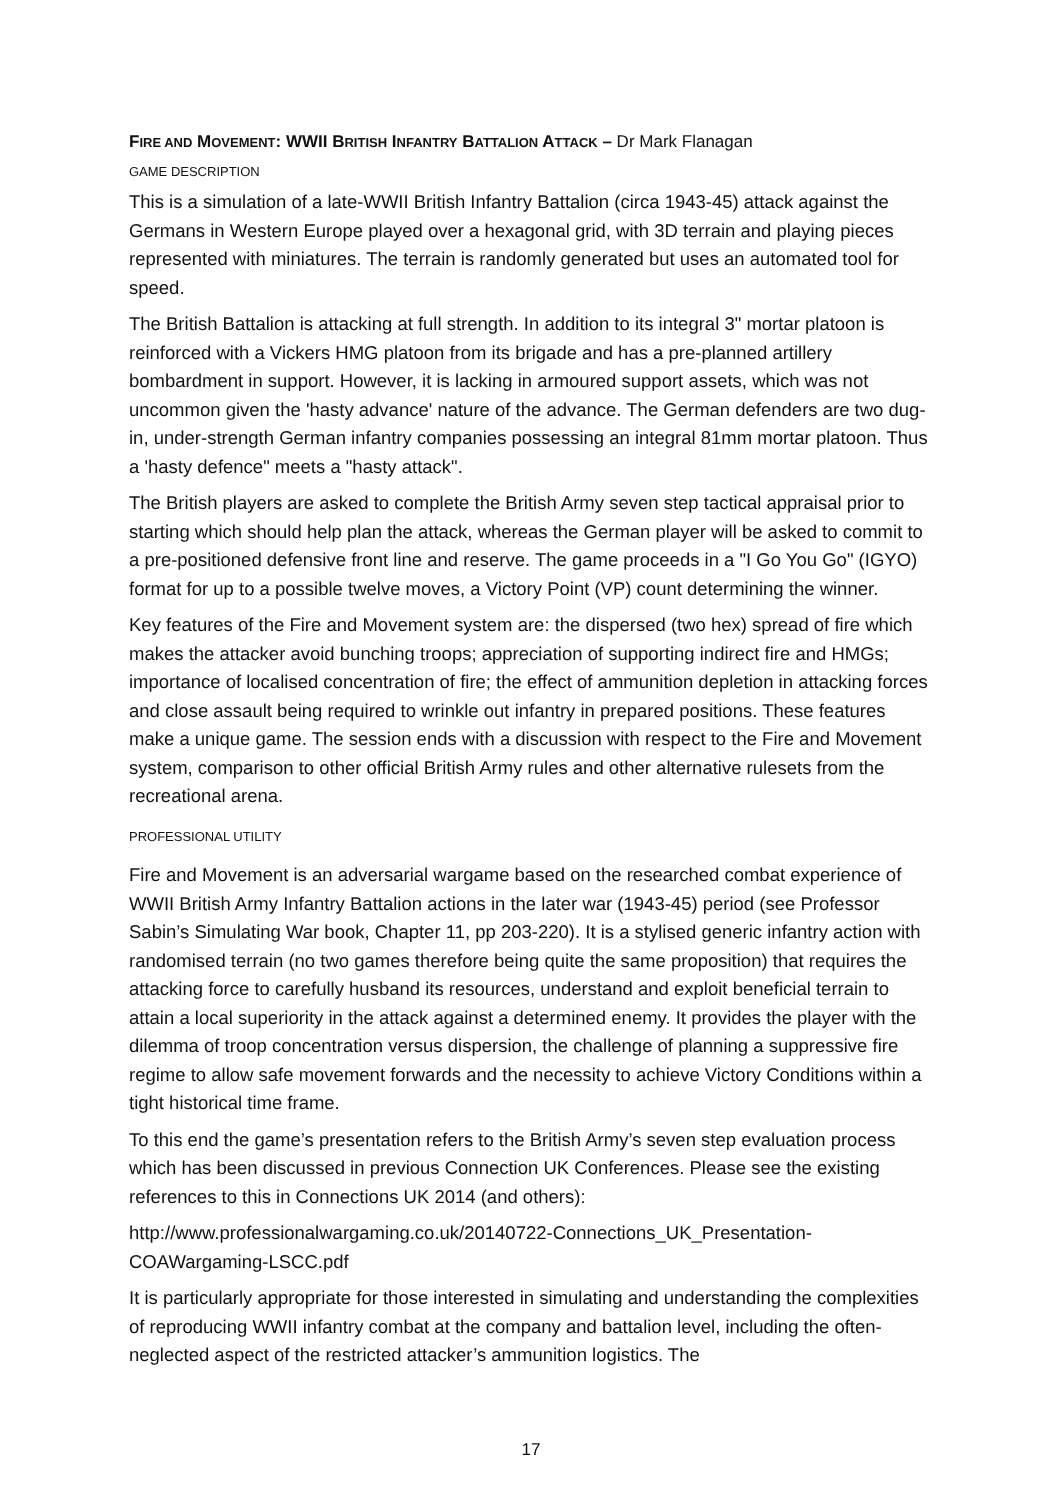FIRE AND MOVEMENT: WWII BRITISH INFANTRY BATTALION ATTACK – Dr Mark Flanagan
GAME DESCRIPTION
This is a simulation of a late-WWII British Infantry Battalion (circa 1943-45) attack against the Germans in Western Europe played over a hexagonal grid, with 3D terrain and playing pieces represented with miniatures. The terrain is randomly generated but uses an automated tool for speed.
The British Battalion is attacking at full strength. In addition to its integral 3" mortar platoon is reinforced with a Vickers HMG platoon from its brigade and has a pre-planned artillery bombardment in support. However, it is lacking in armoured support assets, which was not uncommon given the 'hasty advance' nature of the advance. The German defenders are two dug-in, under-strength German infantry companies possessing an integral 81mm mortar platoon. Thus a 'hasty defence" meets a "hasty attack".
The British players are asked to complete the British Army seven step tactical appraisal prior to starting which should help plan the attack, whereas the German player will be asked to commit to a pre-positioned defensive front line and reserve. The game proceeds in a "I Go You Go" (IGYO) format for up to a possible twelve moves, a Victory Point (VP) count determining the winner.
Key features of the Fire and Movement system are: the dispersed (two hex) spread of fire which makes the attacker avoid bunching troops; appreciation of supporting indirect fire and HMGs; importance of localised concentration of fire; the effect of ammunition depletion in attacking forces and close assault being required to wrinkle out infantry in prepared positions. These features make a unique game. The session ends with a discussion with respect to the Fire and Movement system, comparison to other official British Army rules and other alternative rulesets from the recreational arena.
PROFESSIONAL UTILITY
Fire and Movement is an adversarial wargame based on the researched combat experience of WWII British Army Infantry Battalion actions in the later war (1943-45) period (see Professor Sabin’s Simulating War book, Chapter 11, pp 203-220). It is a stylised generic infantry action with randomised terrain (no two games therefore being quite the same proposition) that requires the attacking force to carefully husband its resources, understand and exploit beneficial terrain to attain a local superiority in the attack against a determined enemy. It provides the player with the dilemma of troop concentration versus dispersion, the challenge of planning a suppressive fire regime to allow safe movement forwards and the necessity to achieve Victory Conditions within a tight historical time frame.
To this end the game’s presentation refers to the British Army’s seven step evaluation process which has been discussed in previous Connection UK Conferences. Please see the existing references to this in Connections UK 2014 (and others):
http://www.professionalwargaming.co.uk/20140722-Connections_UK_Presentation-COAWargaming-LSCC.pdf
It is particularly appropriate for those interested in simulating and understanding the complexities of reproducing WWII infantry combat at the company and battalion level, including the often-neglected aspect of the restricted attacker’s ammunition logistics. The
17